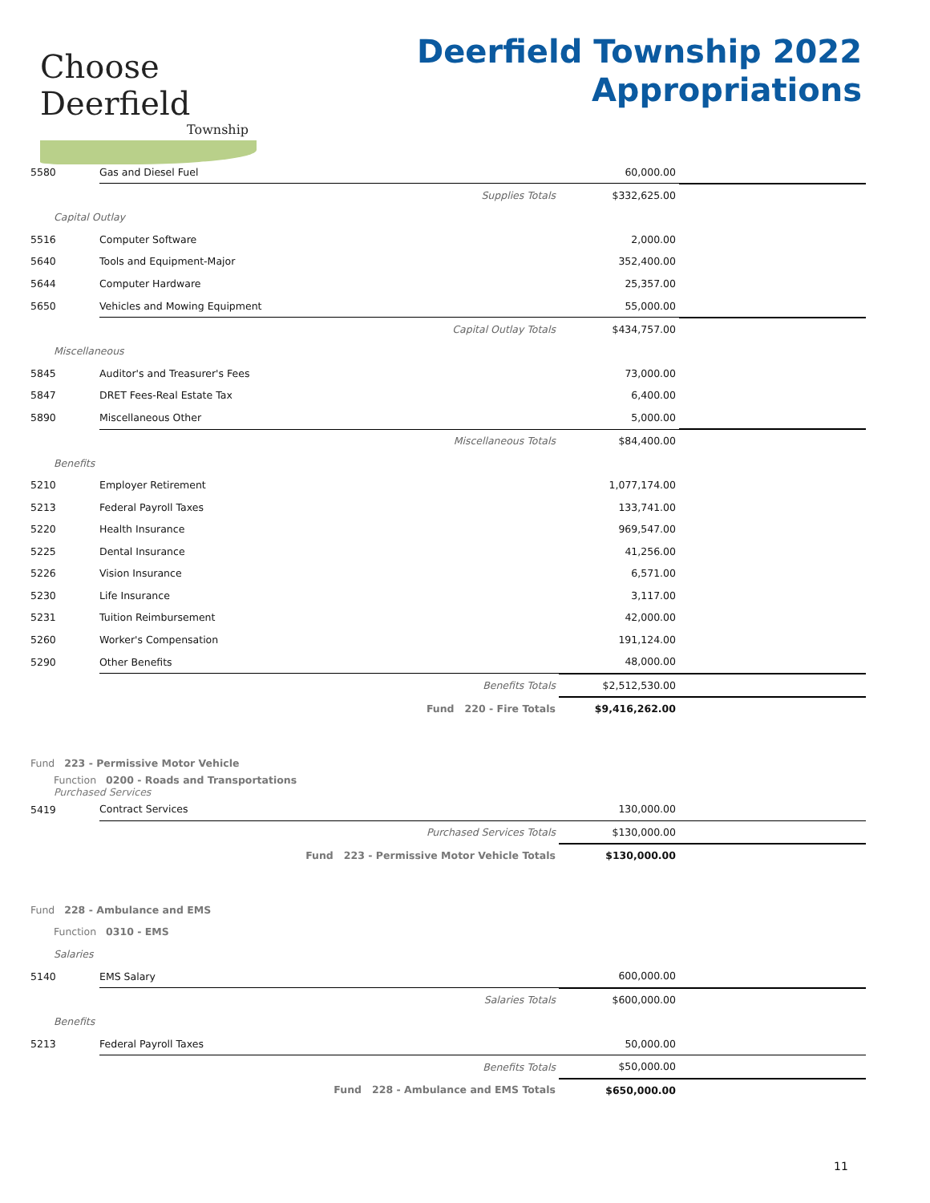Choose Deerfield
Township
Deerfield Township 2022
Appropriations
| 5580 | Gas and Diesel Fuel | | 60,000.00 | |
| | Supplies Totals | | $332,625.00 | |
| Capital Outlay | | | | |
| 5516 | Computer Software | | 2,000.00 | |
| 5640 | Tools and Equipment-Major | | 352,400.00 | |
| 5644 | Computer Hardware | | 25,357.00 | |
| 5650 | Vehicles and Mowing Equipment | | 55,000.00 | |
| | Capital Outlay Totals | | $434,757.00 | |
| Miscellaneous | | | | |
| 5845 | Auditor's and Treasurer's Fees | | 73,000.00 | |
| 5847 | DRET Fees-Real Estate Tax | | 6,400.00 | |
| 5890 | Miscellaneous Other | | 5,000.00 | |
| | Miscellaneous Totals | | $84,400.00 | |
| Benefits | | | | |
| 5210 | Employer Retirement | | 1,077,174.00 | |
| 5213 | Federal Payroll Taxes | | 133,741.00 | |
| 5220 | Health Insurance | | 969,547.00 | |
| 5225 | Dental Insurance | | 41,256.00 | |
| 5226 | Vision Insurance | | 6,571.00 | |
| 5230 | Life Insurance | | 3,117.00 | |
| 5231 | Tuition Reimbursement | | 42,000.00 | |
| 5260 | Worker's Compensation | | 191,124.00 | |
| 5290 | Other Benefits | | 48,000.00 | |
| | Benefits Totals | | $2,512,530.00 | |
| | Fund 220 - Fire Totals | | $9,416,262.00 | |
| Fund 223 - Permissive Motor Vehicle | | | | |
| Function 0200 - Roads and Transportations Purchased Services | | | | |
| 5419 | Contract Services | | 130,000.00 | |
| | Purchased Services Totals | | $130,000.00 | |
| | Fund 223 - Permissive Motor Vehicle Totals | | $130,000.00 | |
| Fund 228 - Ambulance and EMS | | | | |
| Function 0310 - EMS | | | | |
| Salaries | | | | |
| 5140 | EMS Salary | | 600,000.00 | |
| | Salaries Totals | | $600,000.00 | |
| Benefits | | | | |
| 5213 | Federal Payroll Taxes | | 50,000.00 | |
| | Benefits Totals | | $50,000.00 | |
| | Fund 228 - Ambulance and EMS Totals | | $650,000.00 | |
11